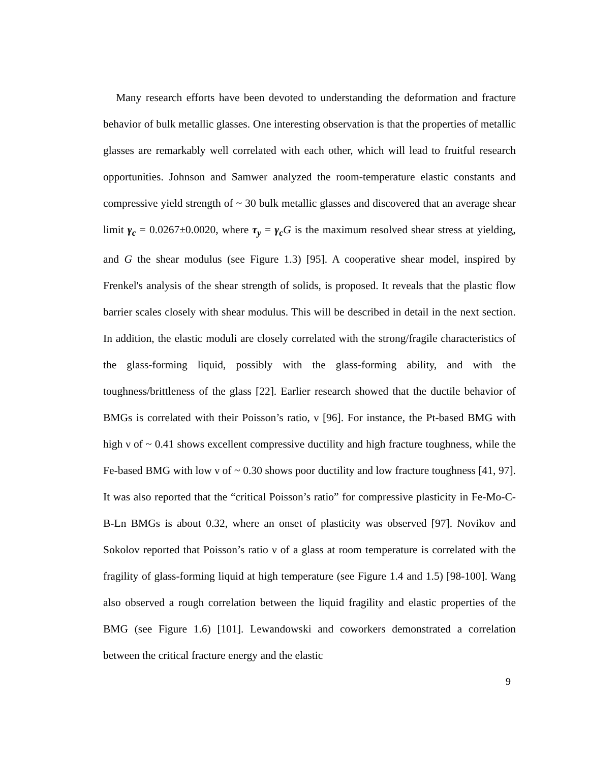Many research efforts have been devoted to understanding the deformation and fracture behavior of bulk metallic glasses. One interesting observation is that the properties of metallic glasses are remarkably well correlated with each other, which will lead to fruitful research opportunities. Johnson and Samwer analyzed the room-temperature elastic constants and compressive yield strength of ~ 30 bulk metallic glasses and discovered that an average shear limit γ<sub>c</sub> = 0.0267±0.0020, where τ<sub>y</sub> = γ<sub>c</sub> G is the maximum resolved shear stress at yielding, and G the shear modulus (see Figure 1.3) [95]. A cooperative shear model, inspired by Frenkel's analysis of the shear strength of solids, is proposed. It reveals that the plastic flow barrier scales closely with shear modulus. This will be described in detail in the next section. In addition, the elastic moduli are closely correlated with the strong/fragile characteristics of the glass-forming liquid, possibly with the glass-forming ability, and with the toughness/brittleness of the glass [22]. Earlier research showed that the ductile behavior of BMGs is correlated with their Poisson’s ratio, ν [96]. For instance, the Pt-based BMG with high ν of ~ 0.41 shows excellent compressive ductility and high fracture toughness, while the Fe-based BMG with low ν of ~ 0.30 shows poor ductility and low fracture toughness [41, 97]. It was also reported that the “critical Poisson’s ratio” for compressive plasticity in Fe-Mo-C-B-Ln BMGs is about 0.32, where an onset of plasticity was observed [97]. Novikov and Sokolov reported that Poisson’s ratio ν of a glass at room temperature is correlated with the fragility of glass-forming liquid at high temperature (see Figure 1.4 and 1.5) [98-100]. Wang also observed a rough correlation between the liquid fragility and elastic properties of the BMG (see Figure 1.6) [101]. Lewandowski and coworkers demonstrated a correlation between the critical fracture energy and the elastic
9